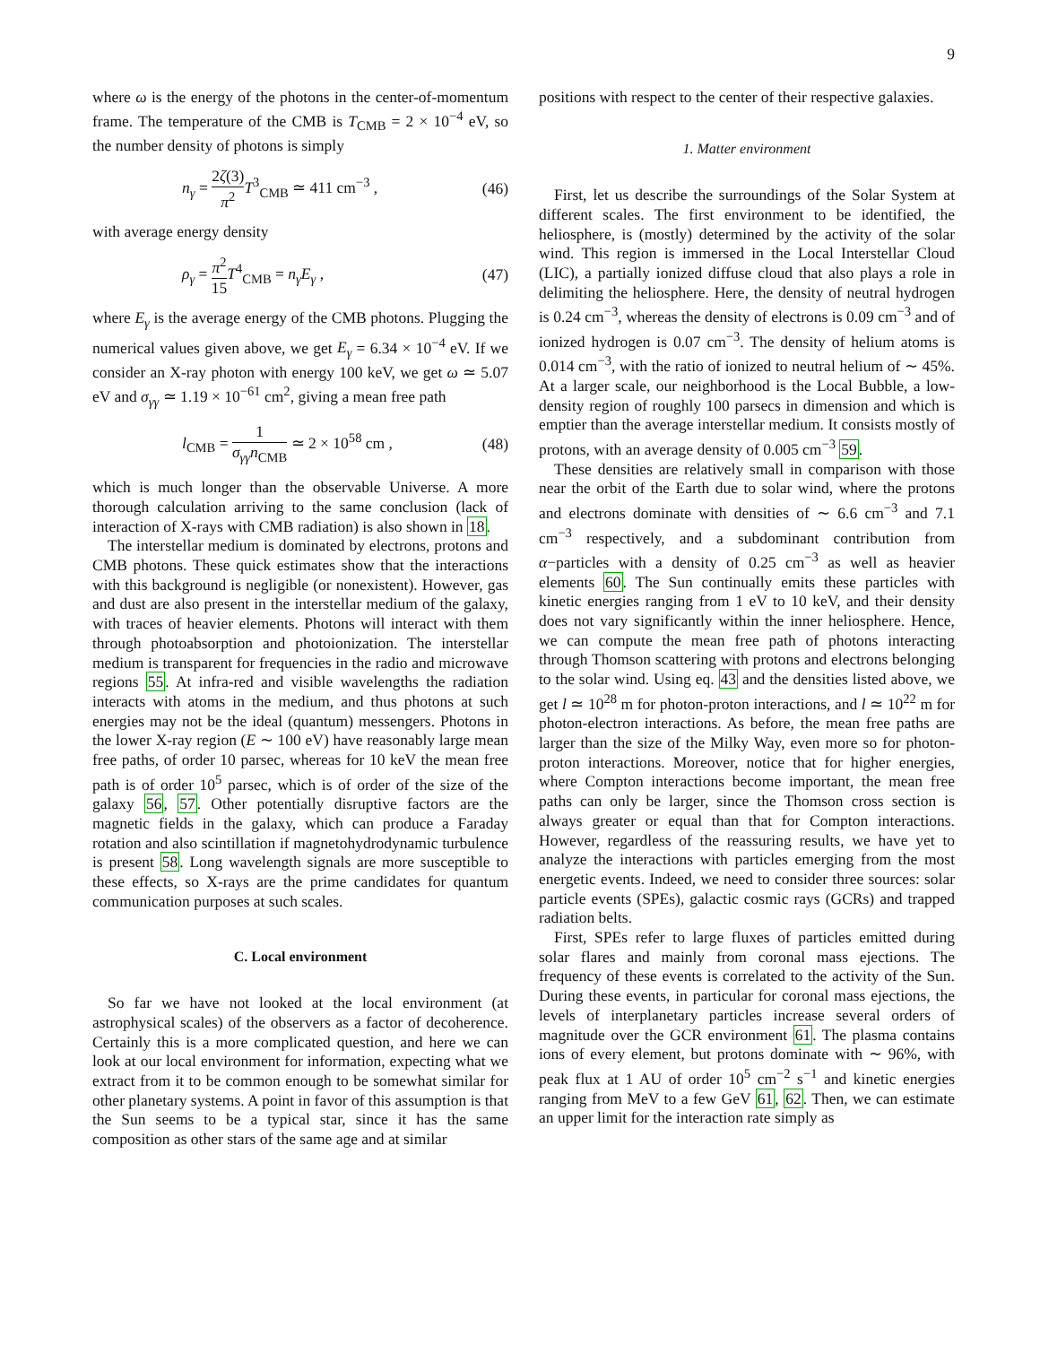9
where ω is the energy of the photons in the center-of-momentum frame. The temperature of the CMB is T<sub>CMB</sub> = 2 × 10<sup>−4</sup> eV, so the number density of photons is simply
n<sub>γ</sub> = 2ζ(3) π<sup>2</sup> T<sup>3</sup><sub>CMB</sub> ≃ 411 cm<sup>−3</sup> , (46)
with average energy density
ρ<sub>γ</sub> = π<sup>2</sup> 15 T<sup>4</sup><sub>CMB</sub> = n<sub>γ</sub>E<sub>γ</sub> , (47)
where E<sub>γ</sub> is the average energy of the CMB photons. Plugging the numerical values given above, we get E<sub>γ</sub> = 6.34 × 10<sup>−4</sup> eV. If we consider an X-ray photon with energy 100 keV, we get ω ≃ 5.07 eV and σ<sub>γγ</sub> ≃ 1.19 × 10<sup>−61</sup> cm<sup>2</sup>, giving a mean free path
l<sub>CMB</sub> = 1 σ<sub>γγ</sub>n<sub>CMB</sub> ≃ 2 × 10<sup>58</sup> cm , (48)
which is much longer than the observable Universe. A more thorough calculation arriving to the same conclusion (lack of interaction of X-rays with CMB radiation) is also shown in 18.
The interstellar medium is dominated by electrons, protons and CMB photons. These quick estimates show that the interactions with this background is negligible (or nonexistent). However, gas and dust are also present in the interstellar medium of the galaxy, with traces of heavier elements. Photons will interact with them through photoabsorption and photoionization. The interstellar medium is transparent for frequencies in the radio and microwave regions 55. At infra-red and visible wavelengths the radiation interacts with atoms in the medium, and thus photons at such energies may not be the ideal (quantum) messengers. Photons in the lower X-ray region (E ∼ 100 eV) have reasonably large mean free paths, of order 10 parsec, whereas for 10 keV the mean free path is of order 10<sup>5</sup> parsec, which is of order of the size of the galaxy 56, 57. Other potentially disruptive factors are the magnetic fields in the galaxy, which can produce a Faraday rotation and also scintillation if magnetohydrodynamic turbulence is present 58. Long wavelength signals are more susceptible to these effects, so X-rays are the prime candidates for quantum communication purposes at such scales.
C. Local environment
So far we have not looked at the local environment (at astrophysical scales) of the observers as a factor of decoherence. Certainly this is a more complicated question, and here we can look at our local environment for information, expecting what we extract from it to be common enough to be somewhat similar for other planetary systems. A point in favor of this assumption is that the Sun seems to be a typical star, since it has the same composition as other stars of the same age and at similar
positions with respect to the center of their respective galaxies.
1. Matter environment
First, let us describe the surroundings of the Solar System at different scales. The first environment to be identified, the heliosphere, is (mostly) determined by the activity of the solar wind. This region is immersed in the Local Interstellar Cloud (LIC), a partially ionized diffuse cloud that also plays a role in delimiting the heliosphere. Here, the density of neutral hydrogen is 0.24 cm<sup>−3</sup>, whereas the density of electrons is 0.09 cm<sup>−3</sup> and of ionized hydrogen is 0.07 cm<sup>−3</sup>. The density of helium atoms is 0.014 cm<sup>−3</sup>, with the ratio of ionized to neutral helium of ∼ 45%. At a larger scale, our neighborhood is the Local Bubble, a low-density region of roughly 100 parsecs in dimension and which is emptier than the average interstellar medium. It consists mostly of protons, with an average density of 0.005 cm<sup>−3</sup> 59.
These densities are relatively small in comparison with those near the orbit of the Earth due to solar wind, where the protons and electrons dominate with densities of ∼ 6.6 cm<sup>−3</sup> and 7.1 cm<sup>−3</sup> respectively, and a subdominant contribution from α−particles with a density of 0.25 cm<sup>−3</sup> as well as heavier elements 60. The Sun continually emits these particles with kinetic energies ranging from 1 eV to 10 keV, and their density does not vary significantly within the inner heliosphere. Hence, we can compute the mean free path of photons interacting through Thomson scattering with protons and electrons belonging to the solar wind. Using eq. 43 and the densities listed above, we get l ≃ 10<sup>28</sup> m for photon-proton interactions, and l ≃ 10<sup>22</sup> m for photon-electron interactions. As before, the mean free paths are larger than the size of the Milky Way, even more so for photon-proton interactions. Moreover, notice that for higher energies, where Compton interactions become important, the mean free paths can only be larger, since the Thomson cross section is always greater or equal than that for Compton interactions. However, regardless of the reassuring results, we have yet to analyze the interactions with particles emerging from the most energetic events. Indeed, we need to consider three sources: solar particle events (SPEs), galactic cosmic rays (GCRs) and trapped radiation belts.
First, SPEs refer to large fluxes of particles emitted during solar flares and mainly from coronal mass ejections. The frequency of these events is correlated to the activity of the Sun. During these events, in particular for coronal mass ejections, the levels of interplanetary particles increase several orders of magnitude over the GCR environment 61. The plasma contains ions of every element, but protons dominate with ∼ 96%, with peak flux at 1 AU of order 10<sup>5</sup> cm<sup>−2</sup> s<sup>−1</sup> and kinetic energies ranging from MeV to a few GeV 61, 62. Then, we can estimate an upper limit for the interaction rate simply as